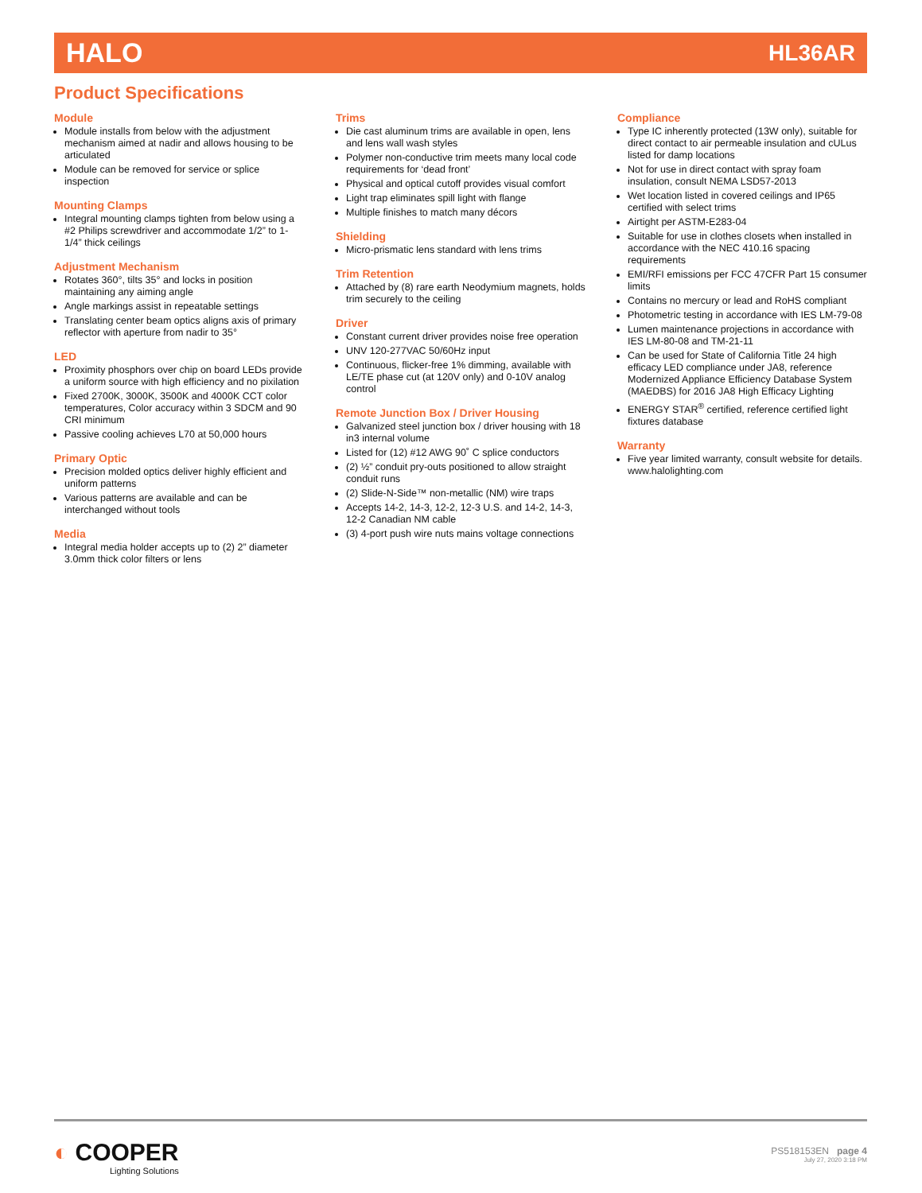HALO HL36AR
Product Specifications
Module
Module installs from below with the adjustment mechanism aimed at nadir and allows housing to be articulated
Module can be removed for service or splice inspection
Mounting Clamps
Integral mounting clamps tighten from below using a #2 Philips screwdriver and accommodate 1/2” to 1-1/4” thick ceilings
Adjustment Mechanism
Rotates 360°, tilts 35° and locks in position maintaining any aiming angle
Angle markings assist in repeatable settings
Translating center beam optics aligns axis of primary reflector with aperture from nadir to 35°
LED
Proximity phosphors over chip on board LEDs provide a uniform source with high efficiency and no pixilation
Fixed 2700K, 3000K, 3500K and 4000K CCT color temperatures, Color accuracy within 3 SDCM and 90 CRI minimum
Passive cooling achieves L70 at 50,000 hours
Primary Optic
Precision molded optics deliver highly efficient and uniform patterns
Various patterns are available and can be interchanged without tools
Media
Integral media holder accepts up to (2) 2” diameter 3.0mm thick color filters or lens
Trims
Die cast aluminum trims are available in open, lens and lens wall wash styles
Polymer non-conductive trim meets many local code requirements for ‘dead front’
Physical and optical cutoff provides visual comfort
Light trap eliminates spill light with flange
Multiple finishes to match many décors
Shielding
Micro-prismatic lens standard with lens trims
Trim Retention
Attached by (8) rare earth Neodymium magnets, holds trim securely to the ceiling
Driver
Constant current driver provides noise free operation
UNV 120-277VAC 50/60Hz input
Continuous, flicker-free 1% dimming, available with LE/TE phase cut (at 120V only) and 0-10V analog control
Remote Junction Box / Driver Housing
Galvanized steel junction box / driver housing with 18 in3 internal volume
Listed for (12) #12 AWG 90˚ C splice conductors
(2) ½” conduit pry-outs positioned to allow straight conduit runs
(2) Slide-N-Side™ non-metallic (NM) wire traps
Accepts 14-2, 14-3, 12-2, 12-3 U.S. and 14-2, 14-3, 12-2 Canadian NM cable
(3) 4-port push wire nuts mains voltage connections
Compliance
Type IC inherently protected (13W only), suitable for direct contact to air permeable insulation and cULus listed for damp locations
Not for use in direct contact with spray foam insulation, consult NEMA LSD57-2013
Wet location listed in covered ceilings and IP65 certified with select trims
Airtight per ASTM-E283-04
Suitable for use in clothes closets when installed in accordance with the NEC 410.16 spacing requirements
EMI/RFI emissions per FCC 47CFR Part 15 consumer limits
Contains no mercury or lead and RoHS compliant
Photometric testing in accordance with IES LM-79-08
Lumen maintenance projections in accordance with IES LM-80-08 and TM-21-11
Can be used for State of California Title 24 high efficacy LED compliance under JA8, reference Modernized Appliance Efficiency Database System (MAEDBS) for 2016 JA8 High Efficacy Lighting
ENERGY STAR<sup>®</sup> certified, reference certified light fixtures database
Warranty
Five year limited warranty, consult website for details. www.halolighting.com
◐ COOPER
Lighting Solutions
PS518153EN page 4
July 27, 2020 3:18 PM